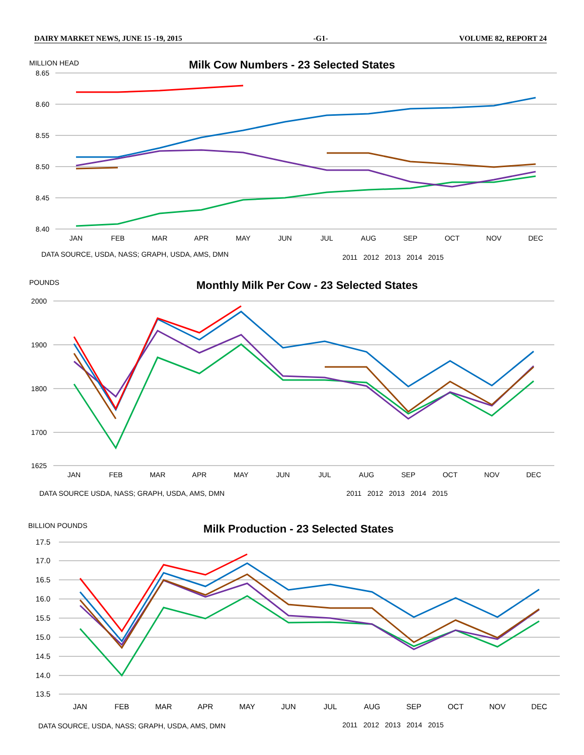DAIRY MARKET NEWS, JUNE 15 -19, 2015 -G1- VOLUME 82, REPORT 24
MILLION HEAD
Milk Cow Numbers - 23 Selected States
8.65
8.60
8.55
8.50
8.45
8.40
JAN
FEB
MAR
APR
MAY
JUN
JUL
AUG
SEP
OCT
NOV
DEC
DATA SOURCE, USDA, NASS; GRAPH, USDA, AMS, DMN
2011 2012 2013 2014 2015
POUNDS
Monthly Milk Per Cow - 23 Selected States
2000
1900
1800
1700
1625
JAN
FEB
MAR
APR
MAY
JUN
JUL
AUG
SEP
OCT
NOV
DEC
DATA SOURCE USDA, NASS; GRAPH, USDA, AMS, DMN
2011 2012 2013 2014 2015
BILLION POUNDS
Milk Production - 23 Selected States
17.5
17.0
16.5
16.0
15.5
15.0
14.5
14.0
13.5
JAN
FEB
MAR
APR
MAY
JUN
JUL
AUG
SEP
OCT
NOV
DEC
DATA SOURCE, USDA, NASS; GRAPH, USDA, AMS, DMN
2011 2012 2013 2014 2015